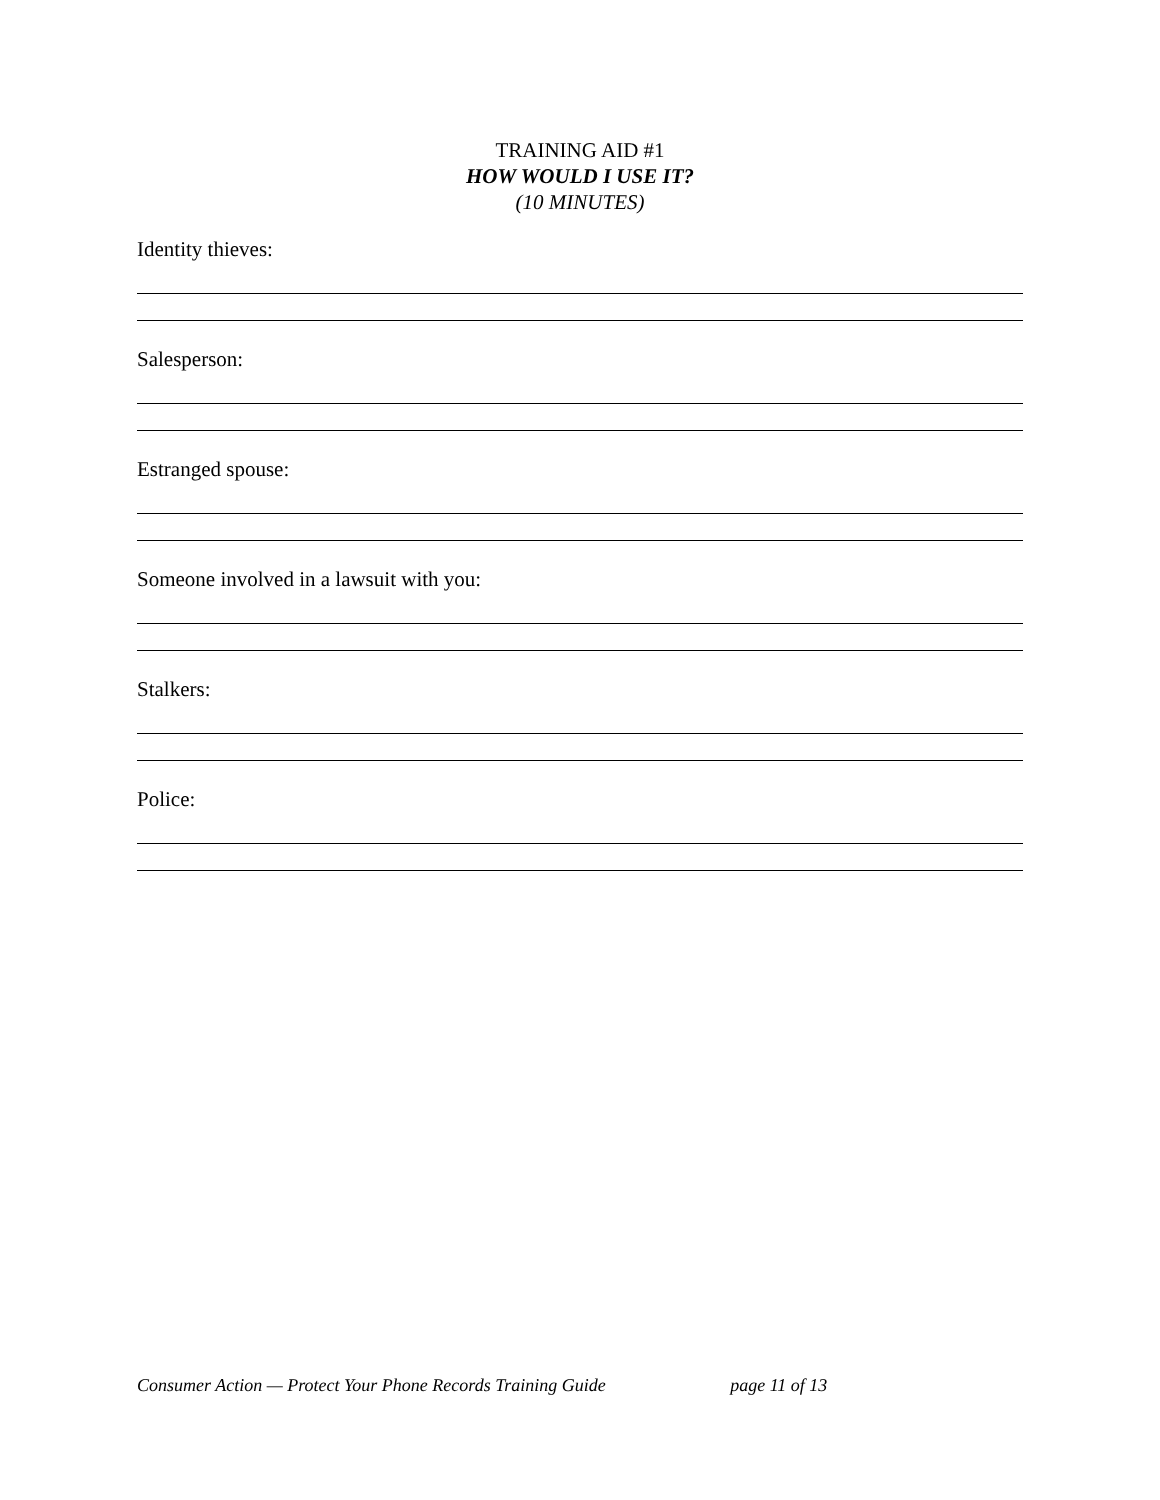TRAINING AID #1
HOW WOULD I USE IT?
(10 MINUTES)
Identity thieves:
Salesperson:
Estranged spouse:
Someone involved in a lawsuit with you:
Stalkers:
Police:
Consumer Action — Protect Your Phone Records Training Guide page 11 of 13